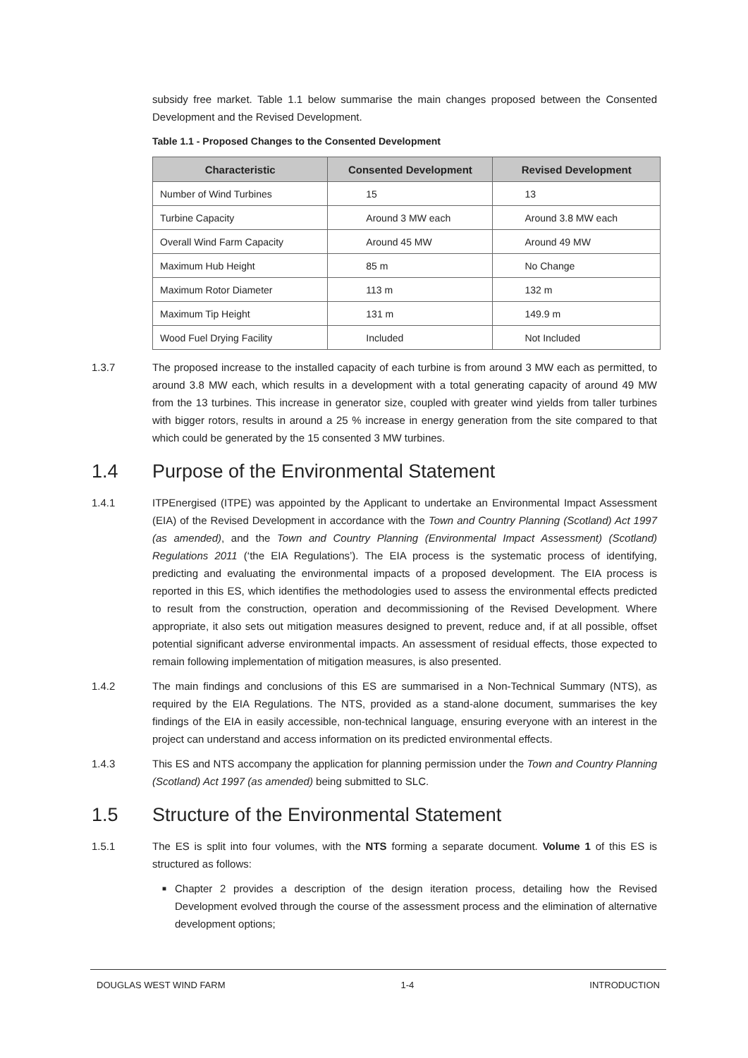subsidy free market. Table 1.1 below summarise the main changes proposed between the Consented Development and the Revised Development.
Table 1.1 - Proposed Changes to the Consented Development
| Characteristic | Consented Development | Revised Development |
| --- | --- | --- |
| Number of Wind Turbines | 15 | 13 |
| Turbine Capacity | Around 3 MW each | Around 3.8 MW each |
| Overall Wind Farm Capacity | Around 45 MW | Around 49 MW |
| Maximum Hub Height | 85 m | No Change |
| Maximum Rotor Diameter | 113 m | 132 m |
| Maximum Tip Height | 131 m | 149.9 m |
| Wood Fuel Drying Facility | Included | Not Included |
1.3.7 The proposed increase to the installed capacity of each turbine is from around 3 MW each as permitted, to around 3.8 MW each, which results in a development with a total generating capacity of around 49 MW from the 13 turbines. This increase in generator size, coupled with greater wind yields from taller turbines with bigger rotors, results in around a 25 % increase in energy generation from the site compared to that which could be generated by the 15 consented 3 MW turbines.
1.4 Purpose of the Environmental Statement
1.4.1 ITPEnergised (ITPE) was appointed by the Applicant to undertake an Environmental Impact Assessment (EIA) of the Revised Development in accordance with the Town and Country Planning (Scotland) Act 1997 (as amended), and the Town and Country Planning (Environmental Impact Assessment) (Scotland) Regulations 2011 (‘the EIA Regulations’). The EIA process is the systematic process of identifying, predicting and evaluating the environmental impacts of a proposed development. The EIA process is reported in this ES, which identifies the methodologies used to assess the environmental effects predicted to result from the construction, operation and decommissioning of the Revised Development. Where appropriate, it also sets out mitigation measures designed to prevent, reduce and, if at all possible, offset potential significant adverse environmental impacts. An assessment of residual effects, those expected to remain following implementation of mitigation measures, is also presented.
1.4.2 The main findings and conclusions of this ES are summarised in a Non-Technical Summary (NTS), as required by the EIA Regulations. The NTS, provided as a stand-alone document, summarises the key findings of the EIA in easily accessible, non-technical language, ensuring everyone with an interest in the project can understand and access information on its predicted environmental effects.
1.4.3 This ES and NTS accompany the application for planning permission under the Town and Country Planning (Scotland) Act 1997 (as amended) being submitted to SLC.
1.5 Structure of the Environmental Statement
1.5.1 The ES is split into four volumes, with the NTS forming a separate document. Volume 1 of this ES is structured as follows:
■
Chapter 2 provides a description of the design iteration process, detailing how the Revised Development evolved through the course of the assessment process and the elimination of alternative development options;
DOUGLAS WEST WIND FARM 1-4 INTRODUCTION